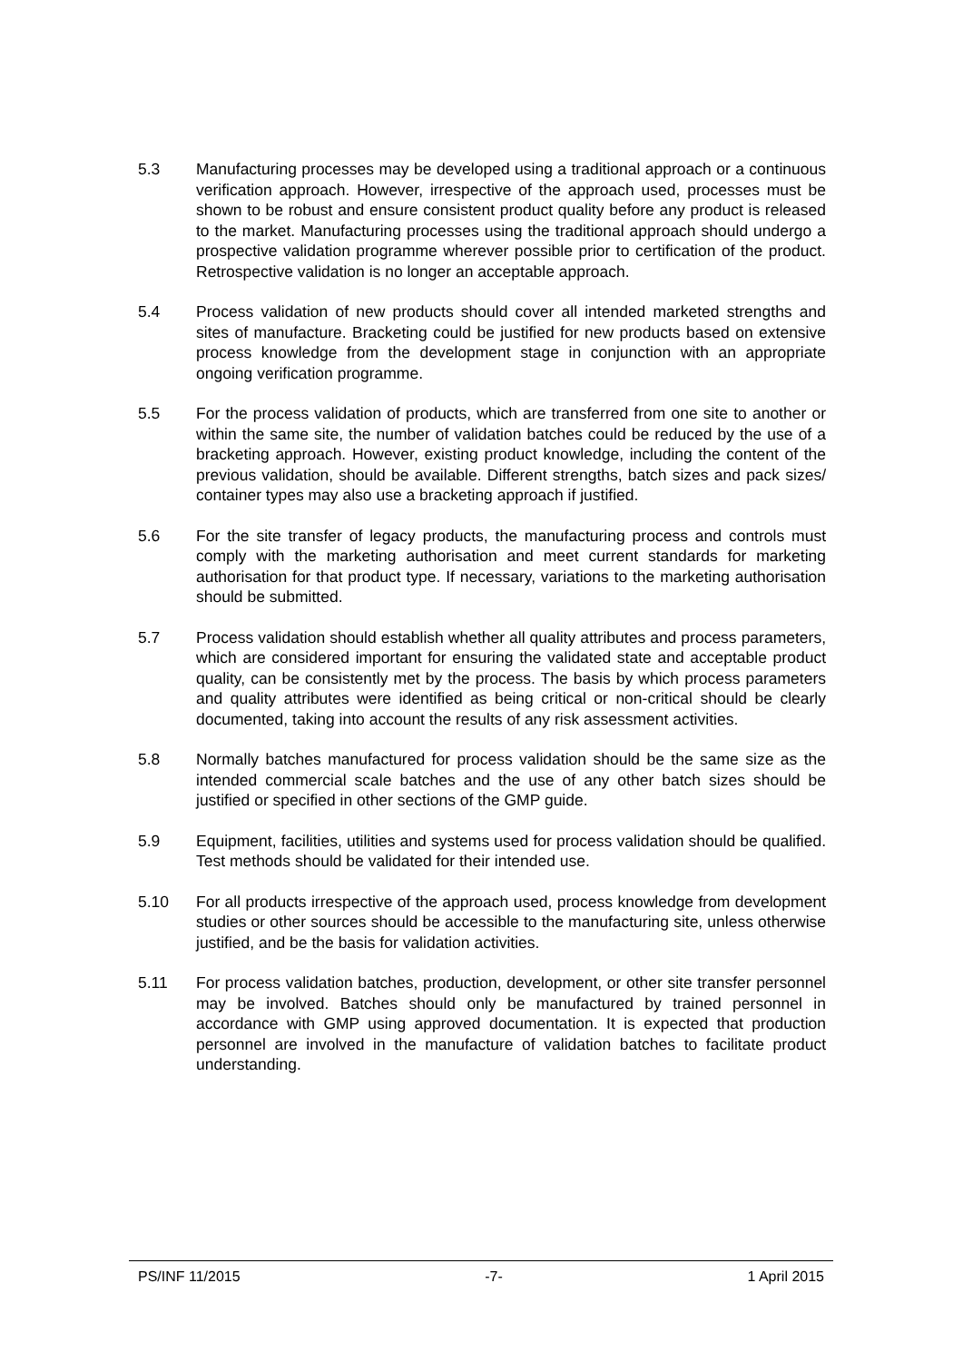5.3 Manufacturing processes may be developed using a traditional approach or a continuous verification approach. However, irrespective of the approach used, processes must be shown to be robust and ensure consistent product quality before any product is released to the market. Manufacturing processes using the traditional approach should undergo a prospective validation programme wherever possible prior to certification of the product. Retrospective validation is no longer an acceptable approach.
5.4 Process validation of new products should cover all intended marketed strengths and sites of manufacture. Bracketing could be justified for new products based on extensive process knowledge from the development stage in conjunction with an appropriate ongoing verification programme.
5.5 For the process validation of products, which are transferred from one site to another or within the same site, the number of validation batches could be reduced by the use of a bracketing approach. However, existing product knowledge, including the content of the previous validation, should be available. Different strengths, batch sizes and pack sizes/ container types may also use a bracketing approach if justified.
5.6 For the site transfer of legacy products, the manufacturing process and controls must comply with the marketing authorisation and meet current standards for marketing authorisation for that product type. If necessary, variations to the marketing authorisation should be submitted.
5.7 Process validation should establish whether all quality attributes and process parameters, which are considered important for ensuring the validated state and acceptable product quality, can be consistently met by the process. The basis by which process parameters and quality attributes were identified as being critical or non-critical should be clearly documented, taking into account the results of any risk assessment activities.
5.8 Normally batches manufactured for process validation should be the same size as the intended commercial scale batches and the use of any other batch sizes should be justified or specified in other sections of the GMP guide.
5.9 Equipment, facilities, utilities and systems used for process validation should be qualified. Test methods should be validated for their intended use.
5.10 For all products irrespective of the approach used, process knowledge from development studies or other sources should be accessible to the manufacturing site, unless otherwise justified, and be the basis for validation activities.
5.11 For process validation batches, production, development, or other site transfer personnel may be involved. Batches should only be manufactured by trained personnel in accordance with GMP using approved documentation. It is expected that production personnel are involved in the manufacture of validation batches to facilitate product understanding.
PS/INF 11/2015 -7- 1 April 2015